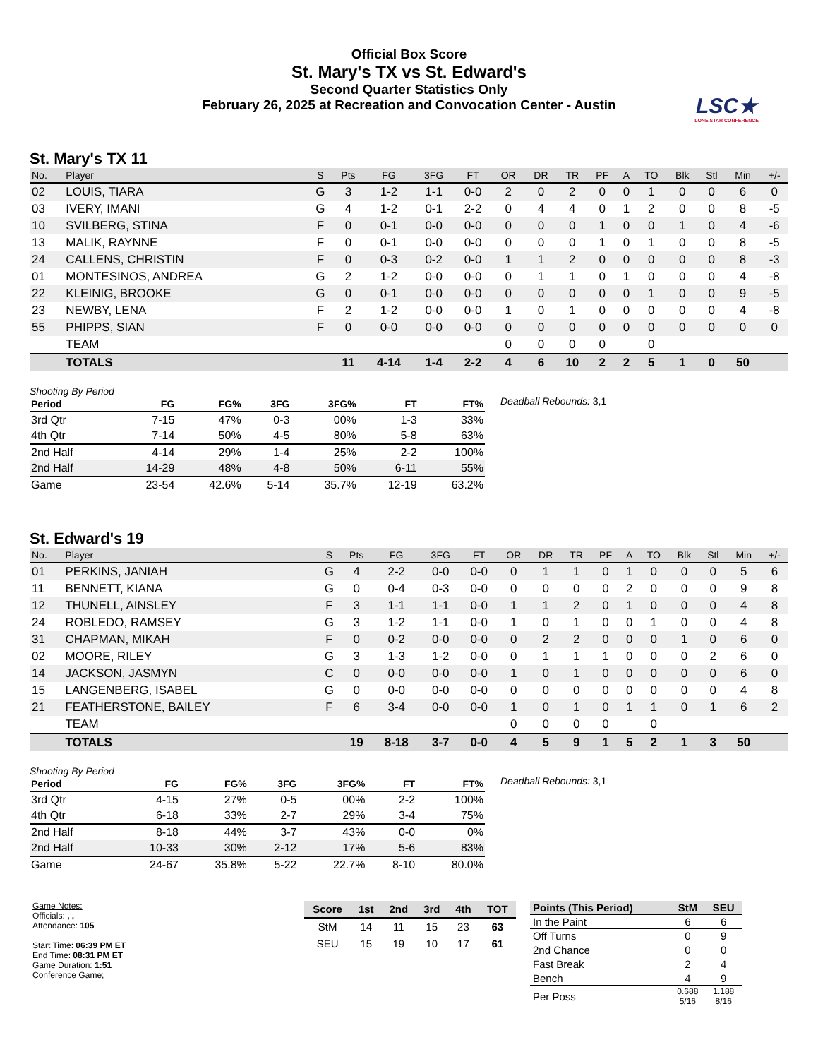Official Box Score
St. Mary's TX vs St. Edward's
Second Quarter Statistics Only
February 26, 2025 at Recreation and Convocation Center - Austin
LSC★
LONE STAR CONFERENCE
St. Mary's TX 11
| No. | Player | S | Pts | FG | 3FG | FT | OR | DR | TR | PF | A | TO | Blk | Stl | Min | +/- |
| --- | --- | --- | --- | --- | --- | --- | --- | --- | --- | --- | --- | --- | --- | --- | --- | --- |
| 02 | LOUIS, TIARA | G | 3 | 1-2 | 1-1 | 0-0 | 2 | 0 | 2 | 0 | 0 | 1 | 0 | 0 | 6 | 0 |
| 03 | IVERY, IMANI | G | 4 | 1-2 | 0-1 | 2-2 | 0 | 4 | 4 | 0 | 1 | 2 | 0 | 0 | 8 | -5 |
| 10 | SVILBERG, STINA | F | 0 | 0-1 | 0-0 | 0-0 | 0 | 0 | 0 | 1 | 0 | 0 | 1 | 0 | 4 | -6 |
| 13 | MALIK, RAYNNE | F | 0 | 0-1 | 0-0 | 0-0 | 0 | 0 | 0 | 1 | 0 | 1 | 0 | 0 | 8 | -5 |
| 24 | CALLENS, CHRISTIN | F | 0 | 0-3 | 0-2 | 0-0 | 1 | 1 | 2 | 0 | 0 | 0 | 0 | 0 | 8 | -3 |
| 01 | MONTESINOS, ANDREA | G | 2 | 1-2 | 0-0 | 0-0 | 0 | 1 | 1 | 0 | 1 | 0 | 0 | 0 | 4 | -8 |
| 22 | KLEINIG, BROOKE | G | 0 | 0-1 | 0-0 | 0-0 | 0 | 0 | 0 | 0 | 0 | 1 | 0 | 0 | 9 | -5 |
| 23 | NEWBY, LENA | F | 2 | 1-2 | 0-0 | 0-0 | 1 | 0 | 1 | 0 | 0 | 0 | 0 | 0 | 4 | -8 |
| 55 | PHIPPS, SIAN | F | 0 | 0-0 | 0-0 | 0-0 | 0 | 0 | 0 | 0 | 0 | 0 | 0 | 0 | 0 | 0 |
| | TEAM | | | | | | 0 | 0 | 0 | 0 | | 0 | | | | |
| | TOTALS | | 11 | 4-14 | 1-4 | 2-2 | 4 | 6 | 10 | 2 | 2 | 5 | 1 | 0 | 50 | |
Shooting By Period
| Period | FG | FG% | 3FG | 3FG% | FT | FT% |
| --- | --- | --- | --- | --- | --- | --- |
| 3rd Qtr | 7-15 | 47% | 0-3 | 00% | 1-3 | 33% |
| 4th Qtr | 7-14 | 50% | 4-5 | 80% | 5-8 | 63% |
| 2nd Half | 4-14 | 29% | 1-4 | 25% | 2-2 | 100% |
| 2nd Half | 14-29 | 48% | 4-8 | 50% | 6-11 | 55% |
| Game | 23-54 | 42.6% | 5-14 | 35.7% | 12-19 | 63.2% |
Deadball Rebounds: 3,1
St. Edward's 19
| No. | Player | S | Pts | FG | 3FG | FT | OR | DR | TR | PF | A | TO | Blk | Stl | Min | +/- |
| --- | --- | --- | --- | --- | --- | --- | --- | --- | --- | --- | --- | --- | --- | --- | --- | --- |
| 01 | PERKINS, JANIAH | G | 4 | 2-2 | 0-0 | 0-0 | 0 | 1 | 1 | 0 | 1 | 0 | 0 | 0 | 5 | 6 |
| 11 | BENNETT, KIANA | G | 0 | 0-4 | 0-3 | 0-0 | 0 | 0 | 0 | 0 | 2 | 0 | 0 | 0 | 9 | 8 |
| 12 | THUNELL, AINSLEY | F | 3 | 1-1 | 1-1 | 0-0 | 1 | 1 | 2 | 0 | 1 | 0 | 0 | 0 | 4 | 8 |
| 24 | ROBLEDO, RAMSEY | G | 3 | 1-2 | 1-1 | 0-0 | 1 | 0 | 1 | 0 | 0 | 1 | 0 | 0 | 4 | 8 |
| 31 | CHAPMAN, MIKAH | F | 0 | 0-2 | 0-0 | 0-0 | 0 | 2 | 2 | 0 | 0 | 0 | 1 | 0 | 6 | 0 |
| 02 | MOORE, RILEY | G | 3 | 1-3 | 1-2 | 0-0 | 0 | 1 | 1 | 1 | 0 | 0 | 0 | 2 | 6 | 0 |
| 14 | JACKSON, JASMYN | C | 0 | 0-0 | 0-0 | 0-0 | 1 | 0 | 1 | 0 | 0 | 0 | 0 | 0 | 6 | 0 |
| 15 | LANGENBERG, ISABEL | G | 0 | 0-0 | 0-0 | 0-0 | 0 | 0 | 0 | 0 | 0 | 0 | 0 | 0 | 4 | 8 |
| 21 | FEATHERSTONE, BAILEY | F | 6 | 3-4 | 0-0 | 0-0 | 1 | 0 | 1 | 0 | 1 | 1 | 0 | 1 | 6 | 2 |
| | TEAM | | | | | | 0 | 0 | 0 | 0 | | 0 | | | | |
| | TOTALS | | 19 | 8-18 | 3-7 | 0-0 | 4 | 5 | 9 | 1 | 5 | 2 | 1 | 3 | 50 | |
Shooting By Period
| Period | FG | FG% | 3FG | 3FG% | FT | FT% |
| --- | --- | --- | --- | --- | --- | --- |
| 3rd Qtr | 4-15 | 27% | 0-5 | 00% | 2-2 | 100% |
| 4th Qtr | 6-18 | 33% | 2-7 | 29% | 3-4 | 75% |
| 2nd Half | 8-18 | 44% | 3-7 | 43% | 0-0 | 0% |
| 2nd Half | 10-33 | 30% | 2-12 | 17% | 5-6 | 83% |
| Game | 24-67 | 35.8% | 5-22 | 22.7% | 8-10 | 80.0% |
Deadball Rebounds: 3,1
Game Notes:
Officials: , ,
Attendance: 105
Start Time: 06:39 PM ET
End Time: 08:31 PM ET
Game Duration: 1:51
Conference Game;
| Score | 1st | 2nd | 3rd | 4th | TOT |
| --- | --- | --- | --- | --- | --- |
| StM | 14 | 11 | 15 | 23 | 63 |
| SEU | 15 | 19 | 10 | 17 | 61 |
| Points (This Period) | StM | SEU |
| --- | --- | --- |
| In the Paint | 6 | 6 |
| Off Turns | 0 | 9 |
| 2nd Chance | 0 | 0 |
| Fast Break | 2 | 4 |
| Bench | 4 | 9 |
| Per Poss | 0.688 5/16 | 1.188 8/16 |